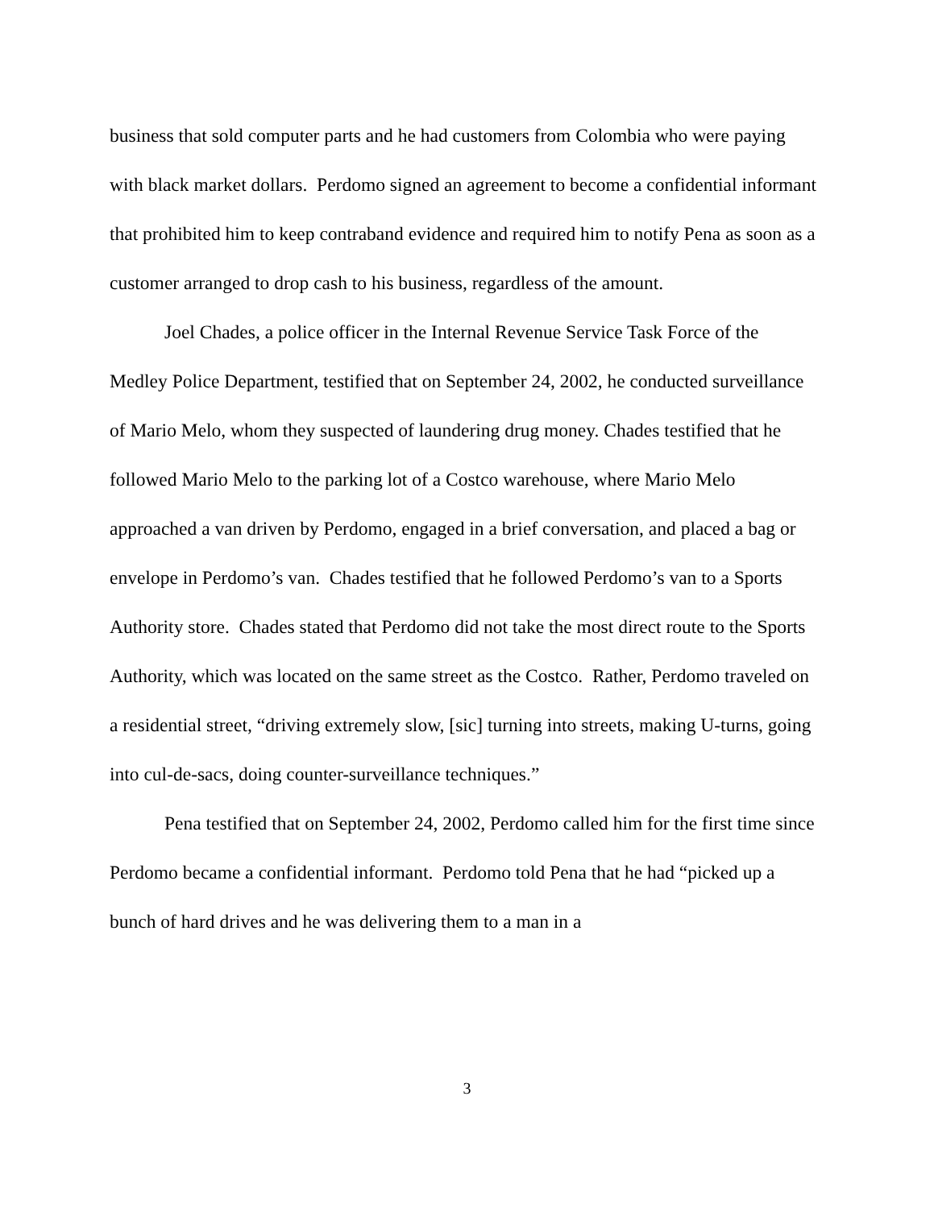business that sold computer parts and he had customers from Colombia who were paying with black market dollars. Perdomo signed an agreement to become a confidential informant that prohibited him to keep contraband evidence and required him to notify Pena as soon as a customer arranged to drop cash to his business, regardless of the amount.
Joel Chades, a police officer in the Internal Revenue Service Task Force of the Medley Police Department, testified that on September 24, 2002, he conducted surveillance of Mario Melo, whom they suspected of laundering drug money. Chades testified that he followed Mario Melo to the parking lot of a Costco warehouse, where Mario Melo approached a van driven by Perdomo, engaged in a brief conversation, and placed a bag or envelope in Perdomo’s van. Chades testified that he followed Perdomo’s van to a Sports Authority store. Chades stated that Perdomo did not take the most direct route to the Sports Authority, which was located on the same street as the Costco. Rather, Perdomo traveled on a residential street, “driving extremely slow, [sic] turning into streets, making U-turns, going into cul-de-sacs, doing counter-surveillance techniques.”
Pena testified that on September 24, 2002, Perdomo called him for the first time since Perdomo became a confidential informant. Perdomo told Pena that he had “picked up a bunch of hard drives and he was delivering them to a man in a
3